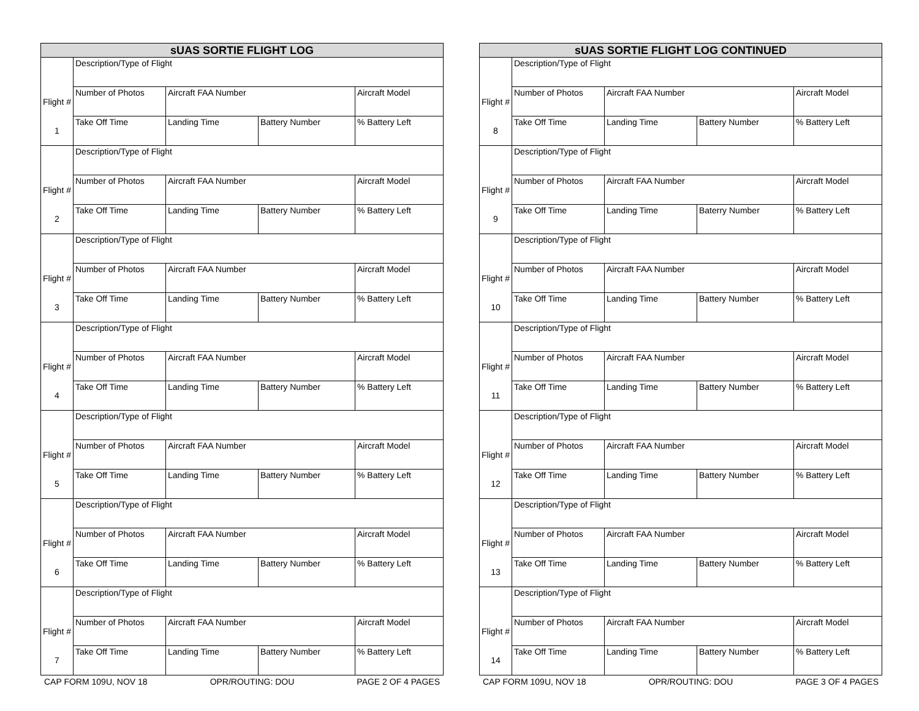| sUAS SORTIE FLIGHT LOG | | | | |
| --- | --- | --- | --- | --- |
| | Description/Type of Flight | | | |
| Flight # | Number of Photos | Aircraft FAA Number | | Aircraft Model |
| 1 | Take Off Time | Landing Time | Battery Number | % Battery Left |
| | Description/Type of Flight | | | |
| Flight # | Number of Photos | Aircraft FAA Number | | Aircraft Model |
| 2 | Take Off Time | Landing Time | Battery Number | % Battery Left |
| | Description/Type of Flight | | | |
| Flight # | Number of Photos | Aircraft FAA Number | | Aircraft Model |
| 3 | Take Off Time | Landing Time | Battery Number | % Battery Left |
| | Description/Type of Flight | | | |
| Flight # | Number of Photos | Aircraft FAA Number | | Aircraft Model |
| 4 | Take Off Time | Landing Time | Battery Number | % Battery Left |
| | Description/Type of Flight | | | |
| Flight # | Number of Photos | Aircraft FAA Number | | Aircraft Model |
| 5 | Take Off Time | Landing Time | Battery Number | % Battery Left |
| | Description/Type of Flight | | | |
| Flight # | Number of Photos | Aircraft FAA Number | | Aircraft Model |
| 6 | Take Off Time | Landing Time | Battery Number | % Battery Left |
| | Description/Type of Flight | | | |
| Flight # | Number of Photos | Aircraft FAA Number | | Aircraft Model |
| 7 | Take Off Time | Landing Time | Battery Number | % Battery Left |
CAP FORM 109U, NOV 18 OPR/ROUTING: DOU PAGE 2 OF 4 PAGES
| sUAS SORTIE FLIGHT LOG CONTINUED | | | | |
| --- | --- | --- | --- | --- |
| | Description/Type of Flight | | | |
| Flight # | Number of Photos | Aircraft FAA Number | | Aircraft Model |
| 8 | Take Off Time | Landing Time | Battery Number | % Battery Left |
| | Description/Type of Flight | | | |
| Flight # | Number of Photos | Aircraft FAA Number | | Aircraft Model |
| 9 | Take Off Time | Landing Time | Baterry Number | % Battery Left |
| | Description/Type of Flight | | | |
| Flight # | Number of Photos | Aircraft FAA Number | | Aircraft Model |
| 10 | Take Off Time | Landing Time | Battery Number | % Battery Left |
| | Description/Type of Flight | | | |
| Flight # | Number of Photos | Aircraft FAA Number | | Aircraft Model |
| 11 | Take Off Time | Landing Time | Battery Number | % Battery Left |
| | Description/Type of Flight | | | |
| Flight # | Number of Photos | Aircraft FAA Number | | Aircraft Model |
| 12 | Take Off Time | Landing Time | Battery Number | % Battery Left |
| | Description/Type of Flight | | | |
| Flight # | Number of Photos | Aircraft FAA Number | | Aircraft Model |
| 13 | Take Off Time | Landing Time | Battery Number | % Battery Left |
| | Description/Type of Flight | | | |
| Flight # | Number of Photos | Aircraft FAA Number | | Aircraft Model |
| 14 | Take Off Time | Landing Time | Battery Number | % Battery Left |
CAP FORM 109U, NOV 18 OPR/ROUTING: DOU PAGE 3 OF 4 PAGES